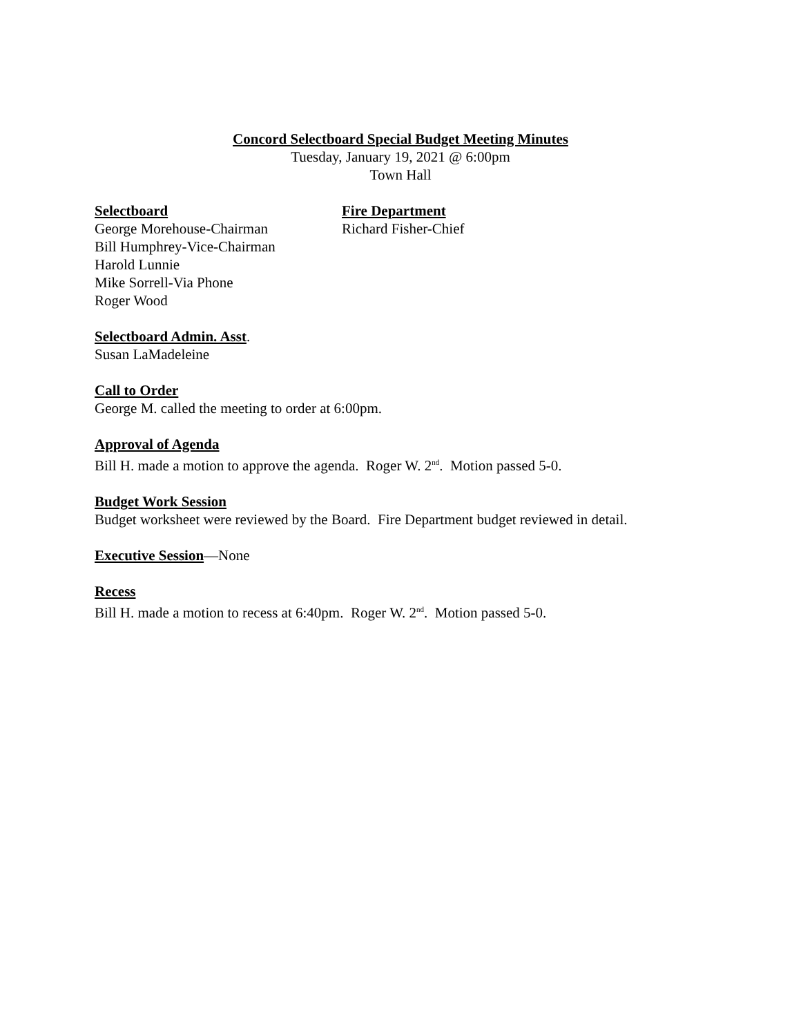Concord Selectboard Special Budget Meeting Minutes
Tuesday, January 19, 2021 @ 6:00pm
Town Hall
Selectboard
George Morehouse-Chairman
Bill Humphrey-Vice-Chairman
Harold Lunnie
Mike Sorrell-Via Phone
Roger Wood
Fire Department
Richard Fisher-Chief
Selectboard Admin. Asst.
Susan LaMadeleine
Call to Order
George M. called the meeting to order at 6:00pm.
Approval of Agenda
Bill H. made a motion to approve the agenda. Roger W. 2<sup>nd</sup>. Motion passed 5-0.
Budget Work Session
Budget worksheet were reviewed by the Board. Fire Department budget reviewed in detail.
Executive Session—None
Recess
Bill H. made a motion to recess at 6:40pm. Roger W. 2<sup>nd</sup>. Motion passed 5-0.